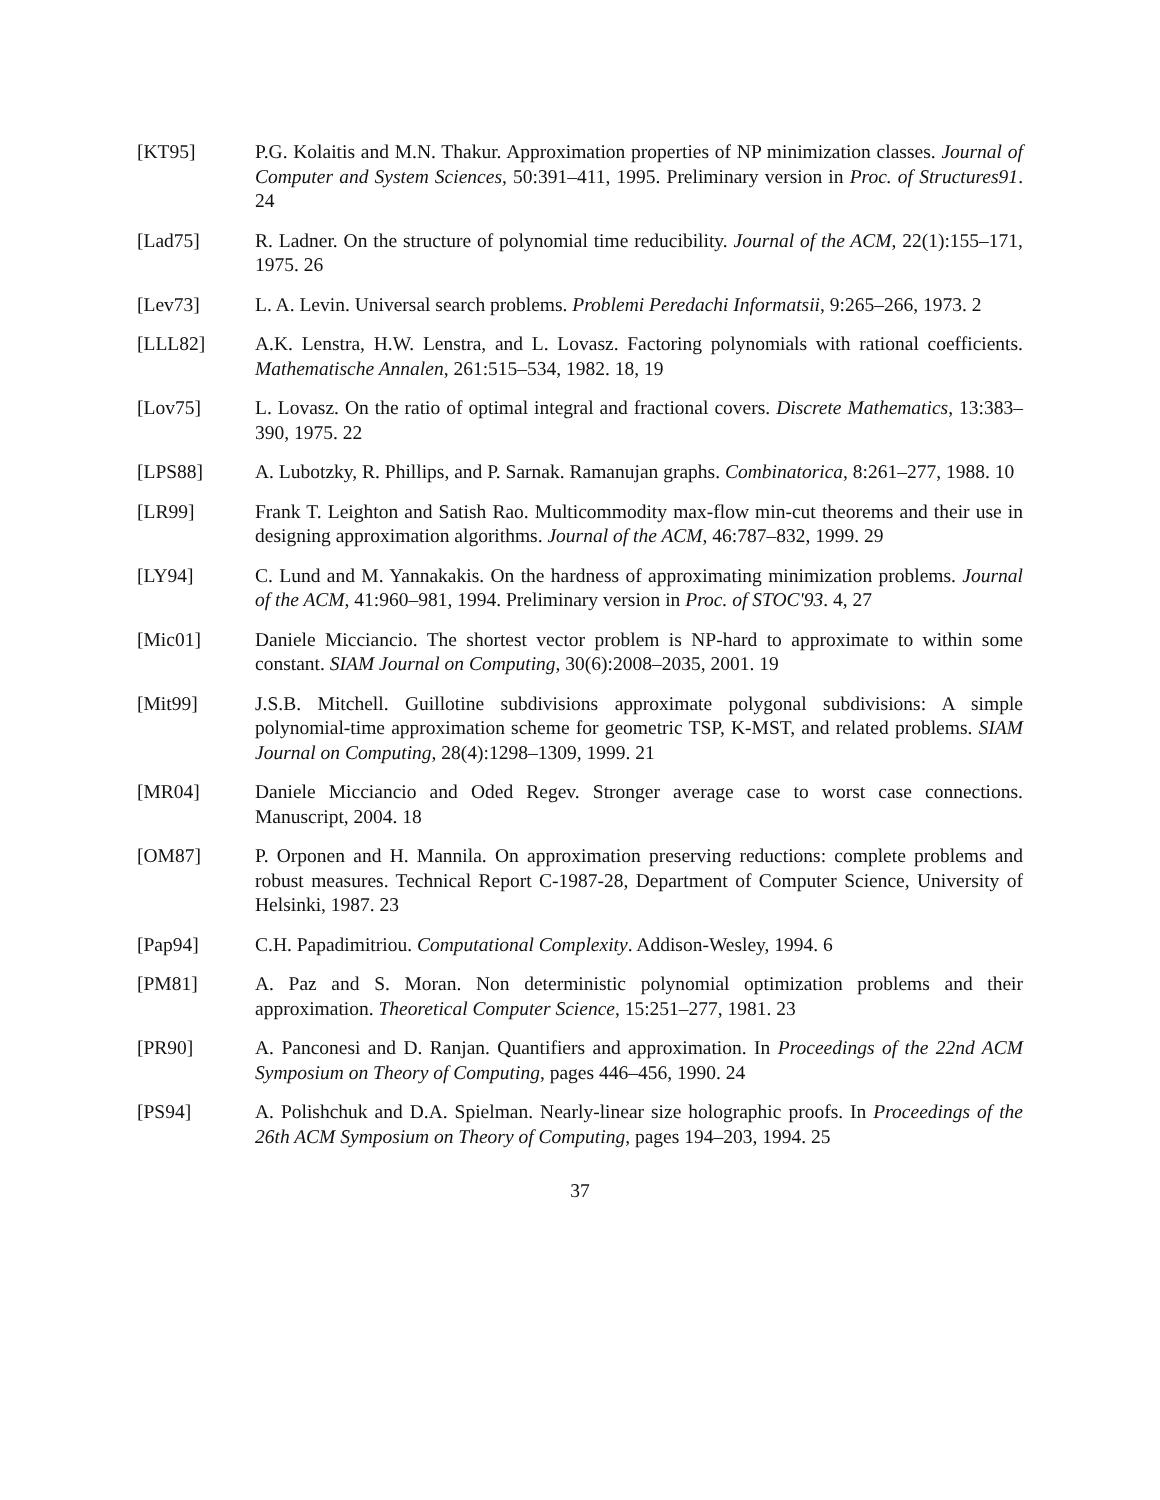[KT95] P.G. Kolaitis and M.N. Thakur. Approximation properties of NP minimization classes. Journal of Computer and System Sciences, 50:391–411, 1995. Preliminary version in Proc. of Structures91. 24
[Lad75] R. Ladner. On the structure of polynomial time reducibility. Journal of the ACM, 22(1):155–171, 1975. 26
[Lev73] L. A. Levin. Universal search problems. Problemi Peredachi Informatsii, 9:265–266, 1973. 2
[LLL82] A.K. Lenstra, H.W. Lenstra, and L. Lovasz. Factoring polynomials with rational coefficients. Mathematische Annalen, 261:515–534, 1982. 18, 19
[Lov75] L. Lovasz. On the ratio of optimal integral and fractional covers. Discrete Mathematics, 13:383–390, 1975. 22
[LPS88] A. Lubotzky, R. Phillips, and P. Sarnak. Ramanujan graphs. Combinatorica, 8:261–277, 1988. 10
[LR99] Frank T. Leighton and Satish Rao. Multicommodity max-flow min-cut theorems and their use in designing approximation algorithms. Journal of the ACM, 46:787–832, 1999. 29
[LY94] C. Lund and M. Yannakakis. On the hardness of approximating minimization problems. Journal of the ACM, 41:960–981, 1994. Preliminary version in Proc. of STOC'93. 4, 27
[Mic01] Daniele Micciancio. The shortest vector problem is NP-hard to approximate to within some constant. SIAM Journal on Computing, 30(6):2008–2035, 2001. 19
[Mit99] J.S.B. Mitchell. Guillotine subdivisions approximate polygonal subdivisions: A simple polynomial-time approximation scheme for geometric TSP, K-MST, and related problems. SIAM Journal on Computing, 28(4):1298–1309, 1999. 21
[MR04] Daniele Micciancio and Oded Regev. Stronger average case to worst case connections. Manuscript, 2004. 18
[OM87] P. Orponen and H. Mannila. On approximation preserving reductions: complete problems and robust measures. Technical Report C-1987-28, Department of Computer Science, University of Helsinki, 1987. 23
[Pap94] C.H. Papadimitriou. Computational Complexity. Addison-Wesley, 1994. 6
[PM81] A. Paz and S. Moran. Non deterministic polynomial optimization problems and their approximation. Theoretical Computer Science, 15:251–277, 1981. 23
[PR90] A. Panconesi and D. Ranjan. Quantifiers and approximation. In Proceedings of the 22nd ACM Symposium on Theory of Computing, pages 446–456, 1990. 24
[PS94] A. Polishchuk and D.A. Spielman. Nearly-linear size holographic proofs. In Proceedings of the 26th ACM Symposium on Theory of Computing, pages 194–203, 1994. 25
37